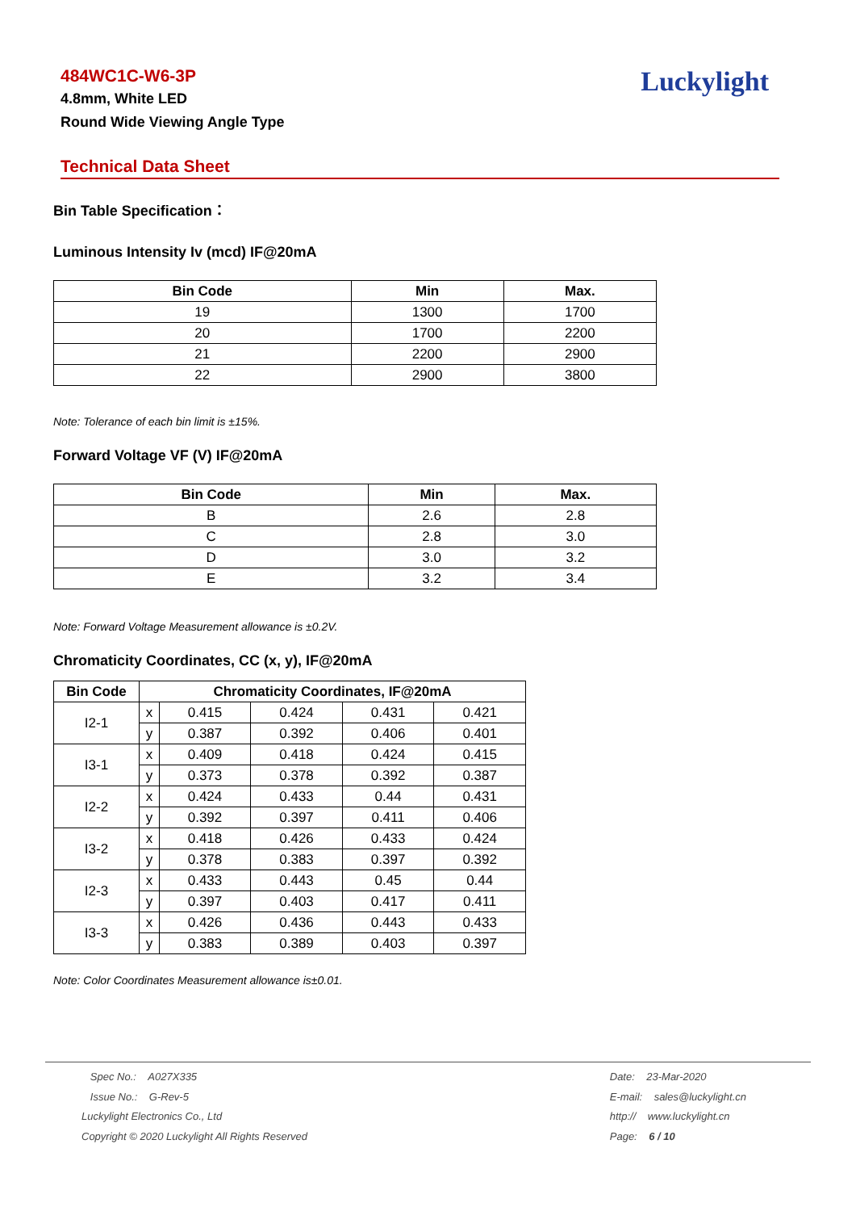484WC1C-W6-3P
4.8mm, White LED
Round Wide Viewing Angle Type
Luckylight
Technical Data Sheet
Bin Table Specification：
Luminous Intensity Iv (mcd) IF@20mA
| Bin Code | Min | Max. |
| --- | --- | --- |
| 19 | 1300 | 1700 |
| 20 | 1700 | 2200 |
| 21 | 2200 | 2900 |
| 22 | 2900 | 3800 |
Note: Tolerance of each bin limit is ±15%.
Forward Voltage VF (V) IF@20mA
| Bin Code | Min | Max. |
| --- | --- | --- |
| B | 2.6 | 2.8 |
| C | 2.8 | 3.0 |
| D | 3.0 | 3.2 |
| E | 3.2 | 3.4 |
Note: Forward Voltage Measurement allowance is ±0.2V.
Chromaticity Coordinates, CC (x, y), IF@20mA
| Bin Code | Chromaticity Coordinates, IF@20mA | | | | |
| --- | --- | --- | --- | --- | --- |
| I2-1 | x | 0.415 | 0.424 | 0.431 | 0.421 |
| | y | 0.387 | 0.392 | 0.406 | 0.401 |
| I3-1 | x | 0.409 | 0.418 | 0.424 | 0.415 |
| | y | 0.373 | 0.378 | 0.392 | 0.387 |
| I2-2 | x | 0.424 | 0.433 | 0.44 | 0.431 |
| | y | 0.392 | 0.397 | 0.411 | 0.406 |
| I3-2 | x | 0.418 | 0.426 | 0.433 | 0.424 |
| | y | 0.378 | 0.383 | 0.397 | 0.392 |
| I2-3 | x | 0.433 | 0.443 | 0.45 | 0.44 |
| | y | 0.397 | 0.403 | 0.417 | 0.411 |
| I3-3 | x | 0.426 | 0.436 | 0.443 | 0.433 |
| | y | 0.383 | 0.389 | 0.403 | 0.397 |
Note: Color Coordinates Measurement allowance is±0.01.
Spec No.: A027X335
Issue No.: G-Rev-5
Luckylight Electronics Co., Ltd
Copyright © 2020 Luckylight All Rights Reserved
Date: 23-Mar-2020
E-mail: sales@luckylight.cn
http:// www.luckylight.cn
Page: 6 / 10